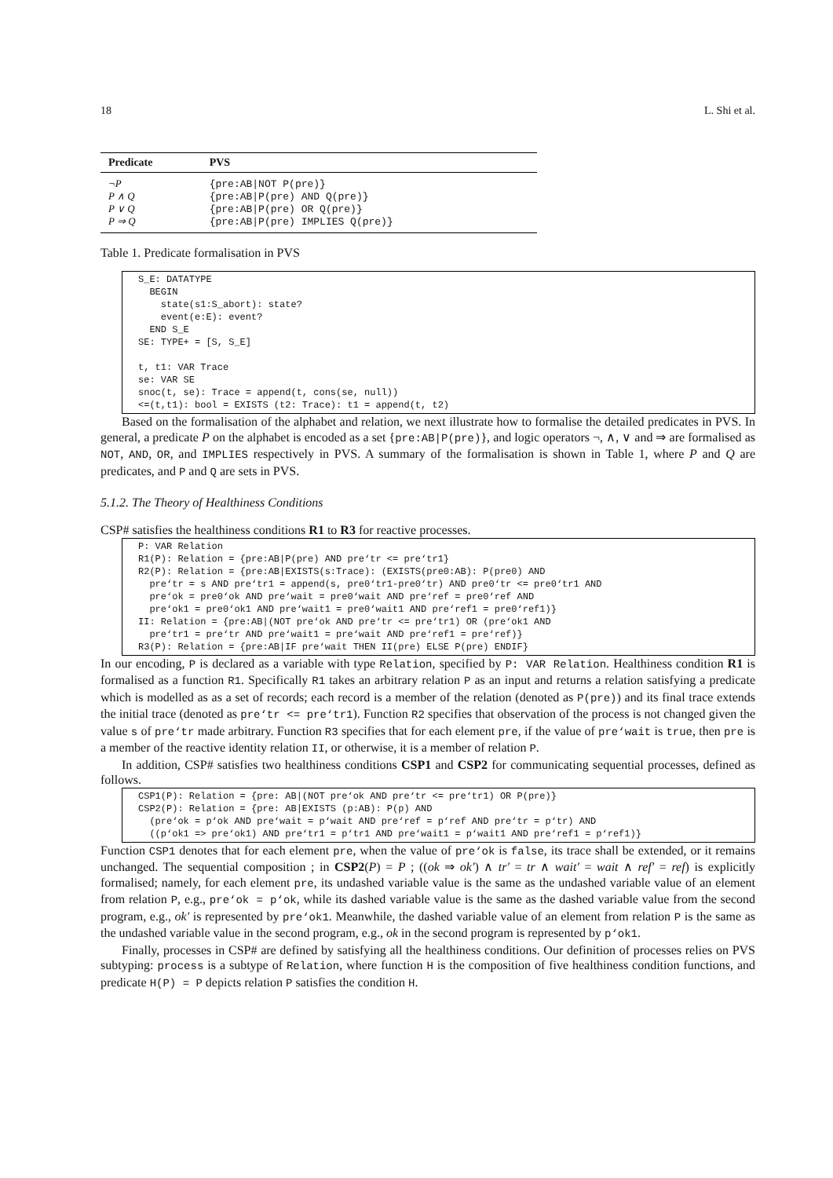18 L. Shi et al.
| Predicate | PVS |
| --- | --- |
| ¬P | {pre:AB/NOT P(pre)} |
| P ∧ Q | {pre:AB/P(pre) AND Q(pre)} |
| P ∨ Q | {pre:AB/P(pre) OR Q(pre)} |
| P ⇒ Q | {pre:AB/P(pre) IMPLIES Q(pre)} |
Table 1. Predicate formalisation in PVS
S_E: DATATYPE
  BEGIN
    state(s1:S_abort): state?
    event(e:E): event?
  END S_E
SE: TYPE+ = [S, S_E]

t, t1: VAR Trace
se: VAR SE
snoc(t, se): Trace = append(t, cons(se, null))
<=(t,t1): bool = EXISTS (t2: Trace): t1 = append(t, t2)
Based on the formalisation of the alphabet and relation, we next illustrate how to formalise the detailed predicates in PVS. In general, a predicate P on the alphabet is encoded as a set {pre:AB|P(pre)}, and logic operators ¬, ∧, ∨ and ⇒ are formalised as NOT, AND, OR, and IMPLIES respectively in PVS. A summary of the formalisation is shown in Table 1, where P and Q are predicates, and P and Q are sets in PVS.
5.1.2. The Theory of Healthiness Conditions
CSP# satisfies the healthiness conditions R1 to R3 for reactive processes.
P: VAR Relation
R1(P): Relation = {pre:AB|P(pre) AND pre‘tr <= pre‘tr1}
R2(P): Relation = {pre:AB|EXISTS(s:Trace): (EXISTS(pre0:AB): P(pre0) AND
  pre‘tr = s AND pre‘tr1 = append(s, pre0‘tr1-pre0‘tr) AND pre0‘tr <= pre0‘tr1 AND
  pre‘ok = pre0‘ok AND pre‘wait = pre0‘wait AND pre‘ref = pre0‘ref AND
  pre‘ok1 = pre0‘ok1 AND pre‘wait1 = pre0‘wait1 AND pre‘ref1 = pre0‘ref1)}
II: Relation = {pre:AB|(NOT pre‘ok AND pre‘tr <= pre‘tr1) OR (pre‘ok1 AND
  pre‘tr1 = pre‘tr AND pre‘wait1 = pre‘wait AND pre‘ref1 = pre‘ref)}
R3(P): Relation = {pre:AB|IF pre‘wait THEN II(pre) ELSE P(pre) ENDIF}
In our encoding, P is declared as a variable with type Relation, specified by P: VAR Relation. Healthiness condition R1 is formalised as a function R1. Specifically R1 takes an arbitrary relation P as an input and returns a relation satisfying a predicate which is modelled as as a set of records; each record is a member of the relation (denoted as P(pre)) and its final trace extends the initial trace (denoted as pre‘tr <= pre‘tr1). Function R2 specifies that observation of the process is not changed given the value s of pre‘tr made arbitrary. Function R3 specifies that for each element pre, if the value of pre‘wait is true, then pre is a member of the reactive identity relation II, or otherwise, it is a member of relation P.
In addition, CSP# satisfies two healthiness conditions CSP1 and CSP2 for communicating sequential processes, defined as follows.
CSP1(P): Relation = {pre: AB|(NOT pre‘ok AND pre‘tr <= pre‘tr1) OR P(pre)}
CSP2(P): Relation = {pre: AB|EXISTS (p:AB): P(p) AND
  (pre‘ok = p‘ok AND pre‘wait = p‘wait AND pre‘ref = p‘ref AND pre‘tr = p‘tr) AND
  ((p‘ok1 => pre‘ok1) AND pre‘tr1 = p‘tr1 AND pre‘wait1 = p‘wait1 AND pre‘ref1 = p‘ref1)}
Function CSP1 denotes that for each element pre, when the value of pre‘ok is false, its trace shall be extended, or it remains unchanged. The sequential composition ; in CSP2(P) = P ; ((ok ⇒ ok′) ∧ tr′ = tr ∧ wait′ = wait ∧ ref′ = ref) is explicitly formalised; namely, for each element pre, its undashed variable value is the same as the undashed variable value of an element from relation P, e.g., pre‘ok = p‘ok, while its dashed variable value is the same as the dashed variable value from the second program, e.g., ok′ is represented by pre‘ok1. Meanwhile, the dashed variable value of an element from relation P is the same as the undashed variable value in the second program, e.g., ok in the second program is represented by p‘ok1.
Finally, processes in CSP# are defined by satisfying all the healthiness conditions. Our definition of processes relies on PVS subtyping: process is a subtype of Relation, where function H is the composition of five healthiness condition functions, and predicate H(P) = P depicts relation P satisfies the condition H.